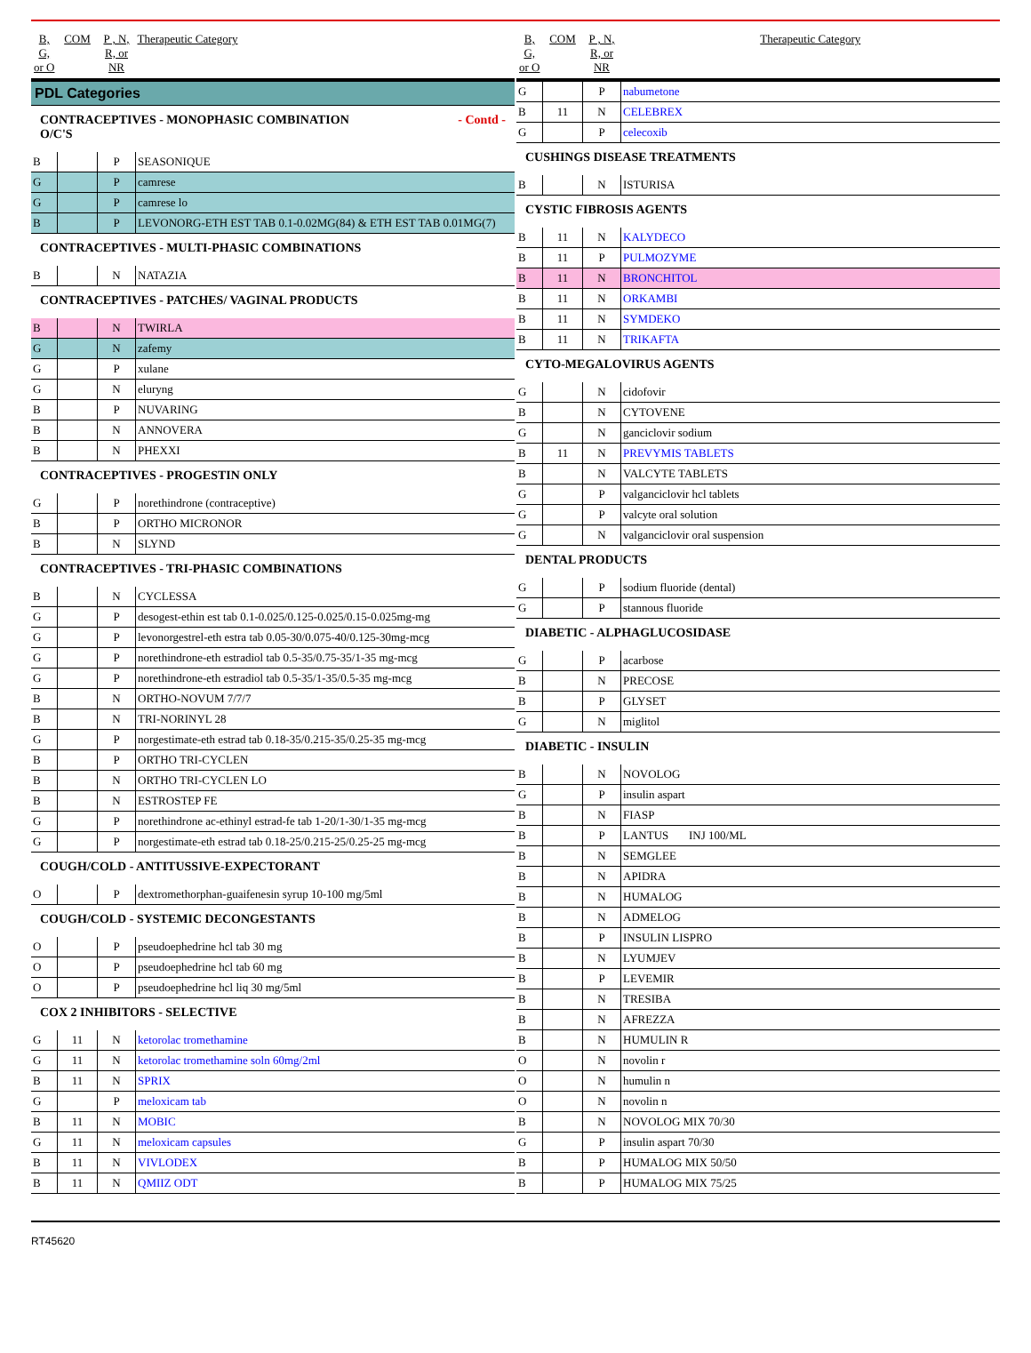| B, G, or O | COM | P , N, R, or NR | Therapeutic Category |
| --- | --- | --- | --- |
| PDL Categories | | | |
| CONTRACEPTIVES - MONOPHASIC COMBINATION - Contd - O/C'S | | | |
| B | | P | SEASONIQUE |
| G | | P | camrese |
| G | | P | camrese lo |
| B | | P | LEVONORG-ETH EST TAB 0.1-0.02MG(84) & ETH EST TAB 0.01MG(7) |
| CONTRACEPTIVES - MULTI-PHASIC COMBINATIONS | | | |
| B | | N | NATAZIA |
| CONTRACEPTIVES - PATCHES/ VAGINAL PRODUCTS | | | |
| B | | N | TWIRLA |
| G | | N | zafemy |
| G | | P | xulane |
| G | | N | eluryng |
| B | | P | NUVARING |
| B | | N | ANNOVERA |
| B | | N | PHEXXI |
| CONTRACEPTIVES - PROGESTIN ONLY | | | |
| G | | P | norethindrone (contraceptive) |
| B | | P | ORTHO MICRONOR |
| B | | N | SLYND |
| CONTRACEPTIVES - TRI-PHASIC COMBINATIONS | | | |
| B | | N | CYCLESSA |
| G | | P | desogest-ethin est tab 0.1-0.025/0.125-0.025/0.15-0.025mg-mg |
| G | | P | levonorgestrel-eth estra tab 0.05-30/0.075-40/0.125-30mg-mcg |
| G | | P | norethindrone-eth estradiol tab 0.5-35/0.75-35/1-35 mg-mcg |
| G | | P | norethindrone-eth estradiol tab 0.5-35/1-35/0.5-35 mg-mcg |
| B | | N | ORTHO-NOVUM 7/7/7 |
| B | | N | TRI-NORINYL 28 |
| G | | P | norgestimate-eth estrad tab 0.18-35/0.215-35/0.25-35 mg-mcg |
| B | | P | ORTHO TRI-CYCLEN |
| B | | N | ORTHO TRI-CYCLEN LO |
| B | | N | ESTROSTEP FE |
| G | | P | norethindrone ac-ethinyl estrad-fe tab 1-20/1-30/1-35 mg-mcg |
| G | | P | norgestimate-eth estrad tab 0.18-25/0.215-25/0.25-25 mg-mcg |
| COUGH/COLD - ANTITUSSIVE-EXPECTORANT | | | |
| O | | P | dextromethorphan-guaifenesin syrup 10-100 mg/5ml |
| COUGH/COLD - SYSTEMIC DECONGESTANTS | | | |
| O | | P | pseudoephedrine hcl tab 30 mg |
| O | | P | pseudoephedrine hcl tab 60 mg |
| O | | P | pseudoephedrine hcl liq 30 mg/5ml |
| COX 2 INHIBITORS - SELECTIVE | | | |
| G | 11 | N | ketorolac tromethamine |
| G | 11 | N | ketorolac tromethamine soln 60mg/2ml |
| B | 11 | N | SPRIX |
| G | | P | meloxicam tab |
| B | 11 | N | MOBIC |
| G | 11 | N | meloxicam capsules |
| B | 11 | N | VIVLODEX |
| B | 11 | N | QMIIZ ODT |
| B, G, or O | COM | P , N, R, or NR | Therapeutic Category |
| --- | --- | --- | --- |
| G | | P | nabumetone |
| B | 11 | N | CELEBREX |
| G | | P | celecoxib |
| CUSHINGS DISEASE TREATMENTS | | | |
| B | | N | ISTURISA |
| CYSTIC FIBROSIS AGENTS | | | |
| B | 11 | N | KALYDECO |
| B | 11 | P | PULMOZYME |
| B | 11 | N | BRONCHITOL |
| B | 11 | N | ORKAMBI |
| B | 11 | N | SYMDEKO |
| B | 11 | N | TRIKAFTA |
| CYTO-MEGALOVIRUS AGENTS | | | |
| G | | N | cidofovir |
| B | | N | CYTOVENE |
| G | | N | ganciclovir sodium |
| B | 11 | N | PREVYMIS TABLETS |
| B | | N | VALCYTE TABLETS |
| G | | P | valganciclovir hcl tablets |
| G | | P | valcyte oral solution |
| G | | N | valganciclovir oral suspension |
| DENTAL PRODUCTS | | | |
| G | | P | sodium fluoride (dental) |
| G | | P | stannous fluoride |
| DIABETIC - ALPHAGLUCOSIDASE | | | |
| G | | P | acarbose |
| B | | N | PRECOSE |
| B | | P | GLYSET |
| G | | N | miglitol |
| DIABETIC - INSULIN | | | |
| B | | N | NOVOLOG |
| G | | P | insulin aspart |
| B | | N | FIASP |
| B | | P | LANTUS INJ 100/ML |
| B | | N | SEMGLEE |
| B | | N | APIDRA |
| B | | N | HUMALOG |
| B | | N | ADMELOG |
| B | | P | INSULIN LISPRO |
| B | | N | LYUMJEV |
| B | | P | LEVEMIR |
| B | | N | TRESIBA |
| B | | N | AFREZZA |
| B | | N | HUMULIN R |
| O | | N | novolin r |
| O | | N | humulin n |
| O | | N | novolin n |
| B | | N | NOVOLOG MIX 70/30 |
| G | | P | insulin aspart 70/30 |
| B | | P | HUMALOG MIX 50/50 |
| B | | P | HUMALOG MIX 75/25 |
RT45620